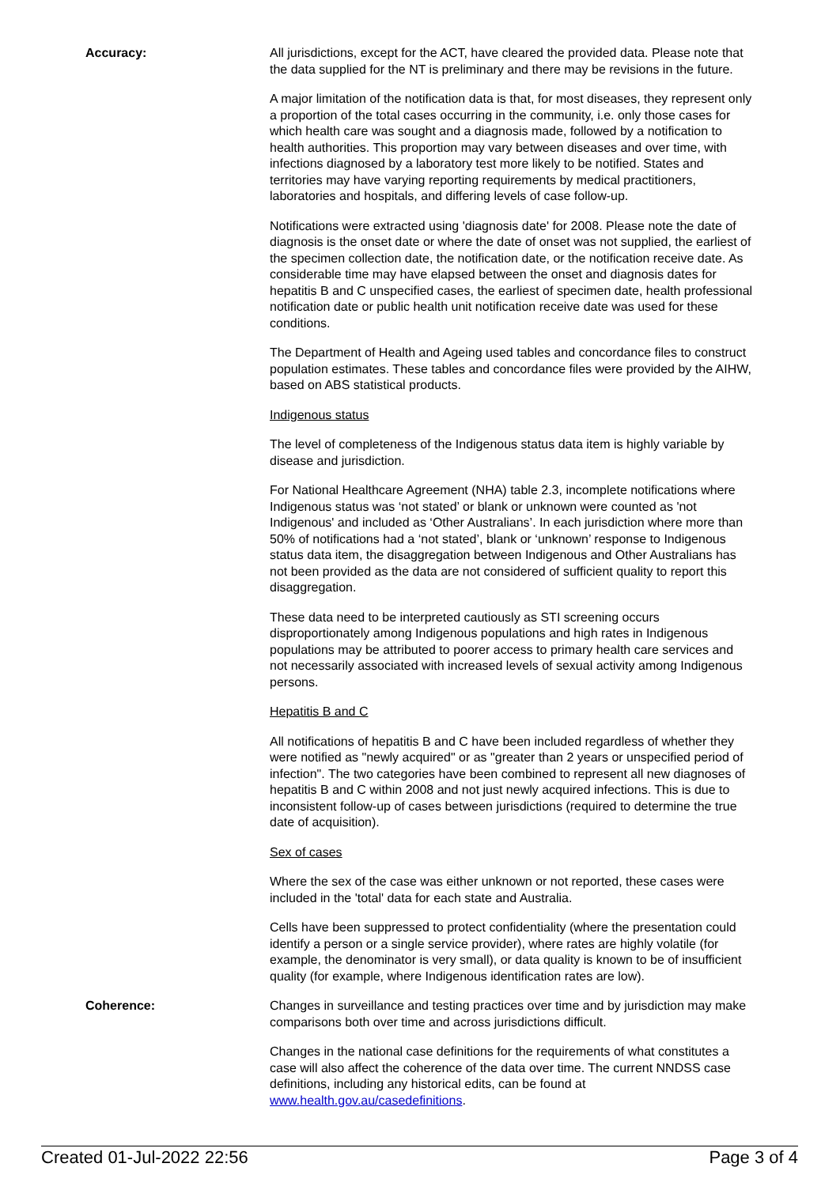Accuracy: All jurisdictions, except for the ACT, have cleared the provided data. Please note that the data supplied for the NT is preliminary and there may be revisions in the future.
A major limitation of the notification data is that, for most diseases, they represent only a proportion of the total cases occurring in the community, i.e. only those cases for which health care was sought and a diagnosis made, followed by a notification to health authorities. This proportion may vary between diseases and over time, with infections diagnosed by a laboratory test more likely to be notified. States and territories may have varying reporting requirements by medical practitioners, laboratories and hospitals, and differing levels of case follow-up.
Notifications were extracted using 'diagnosis date' for 2008. Please note the date of diagnosis is the onset date or where the date of onset was not supplied, the earliest of the specimen collection date, the notification date, or the notification receive date. As considerable time may have elapsed between the onset and diagnosis dates for hepatitis B and C unspecified cases, the earliest of specimen date, health professional notification date or public health unit notification receive date was used for these conditions.
The Department of Health and Ageing used tables and concordance files to construct population estimates. These tables and concordance files were provided by the AIHW, based on ABS statistical products.
Indigenous status
The level of completeness of the Indigenous status data item is highly variable by disease and jurisdiction.
For National Healthcare Agreement (NHA) table 2.3, incomplete notifications where Indigenous status was ‘not stated’ or blank or unknown were counted as 'not Indigenous' and included as ‘Other Australians’. In each jurisdiction where more than 50% of notifications had a ‘not stated’, blank or ‘unknown’ response to Indigenous status data item, the disaggregation between Indigenous and Other Australians has not been provided as the data are not considered of sufficient quality to report this disaggregation.
These data need to be interpreted cautiously as STI screening occurs disproportionately among Indigenous populations and high rates in Indigenous populations may be attributed to poorer access to primary health care services and not necessarily associated with increased levels of sexual activity among Indigenous persons.
Hepatitis B and C
All notifications of hepatitis B and C have been included regardless of whether they were notified as "newly acquired" or as "greater than 2 years or unspecified period of infection". The two categories have been combined to represent all new diagnoses of hepatitis B and C within 2008 and not just newly acquired infections. This is due to inconsistent follow-up of cases between jurisdictions (required to determine the true date of acquisition).
Sex of cases
Where the sex of the case was either unknown or not reported, these cases were included in the 'total' data for each state and Australia.
Cells have been suppressed to protect confidentiality (where the presentation could identify a person or a single service provider), where rates are highly volatile (for example, the denominator is very small), or data quality is known to be of insufficient quality (for example, where Indigenous identification rates are low).
Coherence: Changes in surveillance and testing practices over time and by jurisdiction may make comparisons both over time and across jurisdictions difficult.
Changes in the national case definitions for the requirements of what constitutes a case will also affect the coherence of the data over time. The current NNDSS case definitions, including any historical edits, can be found at www.health.gov.au/casedefinitions.
Created 01-Jul-2022 22:56 Page 3 of 4